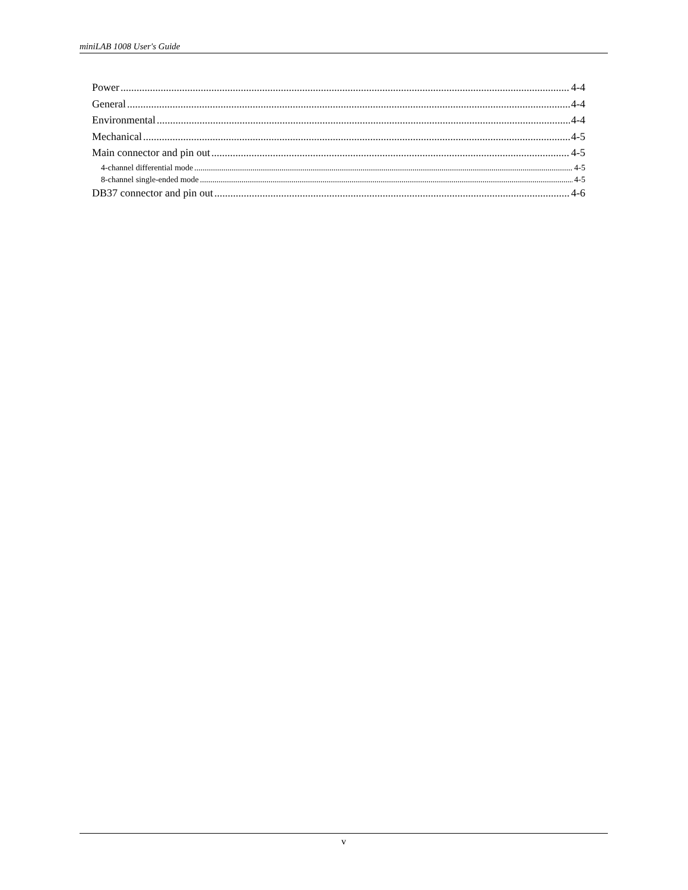miniLAB 1008 User's Guide
Power 4-4
General 4-4
Environmental 4-4
Mechanical 4-5
Main connector and pin out 4-5
4-channel differential mode 4-5
8-channel single-ended mode 4-5
DB37 connector and pin out 4-6
v